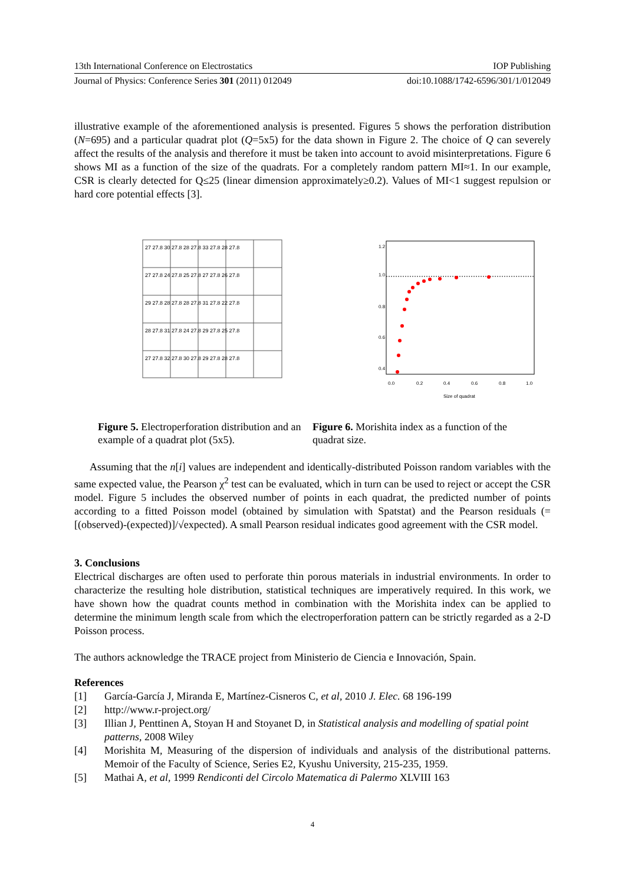13th International Conference on Electrostatics IOP Publishing
Journal of Physics: Conference Series 301 (2011) 012049 doi:10.1088/1742-6596/301/1/012049
illustrative example of the aforementioned analysis is presented. Figures 5 shows the perforation distribution (N=695) and a particular quadrat plot (Q=5x5) for the data shown in Figure 2. The choice of Q can severely affect the results of the analysis and therefore it must be taken into account to avoid misinterpretations. Figure 6 shows MI as a function of the size of the quadrats. For a completely random pattern MI≈1. In our example, CSR is clearly detected for Q≤25 (linear dimension approximately≥0.2). Values of MI<1 suggest repulsion or hard core potential effects [3].
27 27.8 30 27.8 28 27.8 33 27.8 28 27.8
27 27.8 24 27.8 25 27.8 27 27.8 26 27.8
29 27.8 28 27.8 28 27.8 31 27.8 22 27.8
28 27.8 31 27.8 24 27.8 29 27.8 25 27.8
27 27.8 32 27.8 30 27.8 29 27.8 28 27.8
0.0
0.2
0.4
0.6
0.8
1.0
Size of quadrat
1.0
0.8
0.6
0.4
1.2
Figure 5. Electroperforation distribution and an example of a quadrat plot (5x5).
Figure 6. Morishita index as a function of the quadrat size.
Assuming that the n[i] values are independent and identically-distributed Poisson random variables with the same expected value, the Pearson χ<sup>2</sup> test can be evaluated, which in turn can be used to reject or accept the CSR model. Figure 5 includes the observed number of points in each quadrat, the predicted number of points according to a fitted Poisson model (obtained by simulation with Spatstat) and the Pearson residuals (=[(observed)-(expected)]/√expected). A small Pearson residual indicates good agreement with the CSR model.
3. Conclusions
Electrical discharges are often used to perforate thin porous materials in industrial environments. In order to characterize the resulting hole distribution, statistical techniques are imperatively required. In this work, we have shown how the quadrat counts method in combination with the Morishita index can be applied to determine the minimum length scale from which the electroperforation pattern can be strictly regarded as a 2-D Poisson process.
The authors acknowledge the TRACE project from Ministerio de Ciencia e Innovación, Spain.
References
[1] García-García J, Miranda E, Martínez-Cisneros C, et al, 2010 J. Elec. 68 196-199
[2] http://www.r-project.org/
[3] Illian J, Penttinen A, Stoyan H and Stoyanet D, in Statistical analysis and modelling of spatial point patterns, 2008 Wiley
[4] Morishita M, Measuring of the dispersion of individuals and analysis of the distributional patterns. Memoir of the Faculty of Science, Series E2, Kyushu University, 215-235, 1959.
[5] Mathai A, et al, 1999 Rendiconti del Circolo Matematica di Palermo XLVIII 163
4